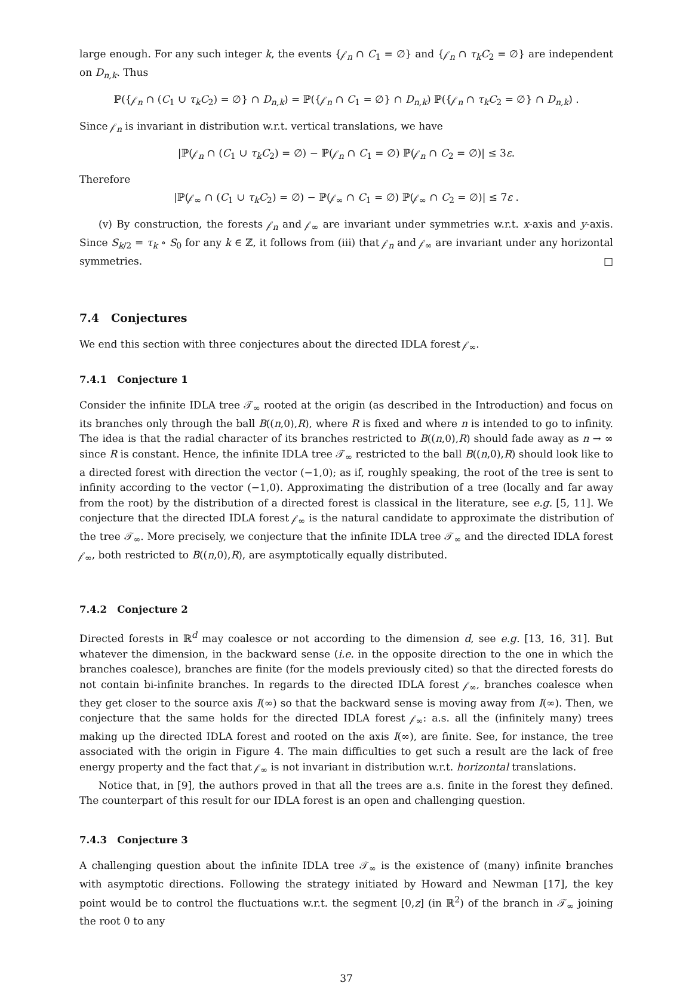large enough. For any such integer k, the events {𝒻<sub>n</sub> ∩ C<sub>1</sub> = ∅} and {𝒻<sub>n</sub> ∩ τ<sub>k</sub>C<sub>2</sub> = ∅} are independent on D<sub>n,k</sub>. Thus
ℙ({𝒻<sub>n</sub> ∩ (C<sub>1</sub> ∪ τ<sub>k</sub>C<sub>2</sub>) = ∅} ∩ D<sub>n,k</sub>) = ℙ({𝒻<sub>n</sub> ∩ C<sub>1</sub> = ∅} ∩ D<sub>n,k</sub>) ℙ({𝒻<sub>n</sub> ∩ τ<sub>k</sub>C<sub>2</sub> = ∅} ∩ D<sub>n,k</sub>) .
Since 𝒻<sub>n</sub> is invariant in distribution w.r.t. vertical translations, we have
|ℙ(𝒻<sub>n</sub> ∩ (C<sub>1</sub> ∪ τ<sub>k</sub>C<sub>2</sub>) = ∅) − ℙ(𝒻<sub>n</sub> ∩ C<sub>1</sub> = ∅) ℙ(𝒻<sub>n</sub> ∩ C<sub>2</sub> = ∅)| ≤ 3ε.
Therefore
|ℙ(𝒻<sub>∞</sub> ∩ (C<sub>1</sub> ∪ τ<sub>k</sub>C<sub>2</sub>) = ∅) − ℙ(𝒻<sub>∞</sub> ∩ C<sub>1</sub> = ∅) ℙ(𝒻<sub>∞</sub> ∩ C<sub>2</sub> = ∅)| ≤ 7ε .
(v) By construction, the forests 𝒻<sub>n</sub> and 𝒻<sub>∞</sub> are invariant under symmetries w.r.t. x-axis and y-axis. Since S<sub>k/2</sub> = τ<sub>k</sub> ∘ S<sub>0</sub> for any k ∈ ℤ, it follows from (iii) that 𝒻<sub>n</sub> and 𝒻<sub>∞</sub> are invariant under any horizontal symmetries. □
7.4 Conjectures
We end this section with three conjectures about the directed IDLA forest 𝒻<sub>∞</sub>.
7.4.1 Conjecture 1
Consider the infinite IDLA tree 𝒯<sub>∞</sub> rooted at the origin (as described in the Introduction) and focus on its branches only through the ball B((n,0),R), where R is fixed and where n is intended to go to infinity. The idea is that the radial character of its branches restricted to B((n,0),R) should fade away as n → ∞ since R is constant. Hence, the infinite IDLA tree 𝒯<sub>∞</sub> restricted to the ball B((n,0),R) should look like to a directed forest with direction the vector (−1,0); as if, roughly speaking, the root of the tree is sent to infinity according to the vector (−1,0). Approximating the distribution of a tree (locally and far away from the root) by the distribution of a directed forest is classical in the literature, see e.g. [5, 11]. We conjecture that the directed IDLA forest 𝒻<sub>∞</sub> is the natural candidate to approximate the distribution of the tree 𝒯<sub>∞</sub>. More precisely, we conjecture that the infinite IDLA tree 𝒯<sub>∞</sub> and the directed IDLA forest 𝒻<sub>∞</sub>, both restricted to B((n,0),R), are asymptotically equally distributed.
7.4.2 Conjecture 2
Directed forests in ℝ<sup>d</sup> may coalesce or not according to the dimension d, see e.g. [13, 16, 31]. But whatever the dimension, in the backward sense (i.e. in the opposite direction to the one in which the branches coalesce), branches are finite (for the models previously cited) so that the directed forests do not contain bi-infinite branches. In regards to the directed IDLA forest 𝒻<sub>∞</sub>, branches coalesce when they get closer to the source axis I(∞) so that the backward sense is moving away from I(∞). Then, we conjecture that the same holds for the directed IDLA forest 𝒻<sub>∞</sub>: a.s. all the (infinitely many) trees making up the directed IDLA forest and rooted on the axis I(∞), are finite. See, for instance, the tree associated with the origin in Figure 4. The main difficulties to get such a result are the lack of free energy property and the fact that 𝒻<sub>∞</sub> is not invariant in distribution w.r.t. horizontal translations.
Notice that, in [9], the authors proved in that all the trees are a.s. finite in the forest they defined. The counterpart of this result for our IDLA forest is an open and challenging question.
7.4.3 Conjecture 3
A challenging question about the infinite IDLA tree 𝒯<sub>∞</sub> is the existence of (many) infinite branches with asymptotic directions. Following the strategy initiated by Howard and Newman [17], the key point would be to control the fluctuations w.r.t. the segment [0,z] (in ℝ<sup>2</sup>) of the branch in 𝒯<sub>∞</sub> joining the root 0 to any
37